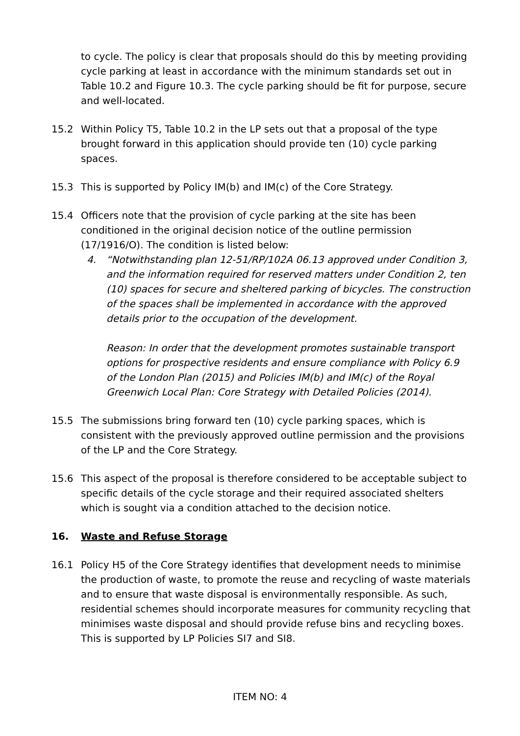to cycle. The policy is clear that proposals should do this by meeting providing cycle parking at least in accordance with the minimum standards set out in Table 10.2 and Figure 10.3. The cycle parking should be fit for purpose, secure and well-located.
15.2 Within Policy T5, Table 10.2 in the LP sets out that a proposal of the type brought forward in this application should provide ten (10) cycle parking spaces.
15.3 This is supported by Policy IM(b) and IM(c) of the Core Strategy.
15.4 Officers note that the provision of cycle parking at the site has been conditioned in the original decision notice of the outline permission (17/1916/O). The condition is listed below:
4. “Notwithstanding plan 12-51/RP/102A 06.13 approved under Condition 3, and the information required for reserved matters under Condition 2, ten (10) spaces for secure and sheltered parking of bicycles. The construction of the spaces shall be implemented in accordance with the approved details prior to the occupation of the development.
Reason: In order that the development promotes sustainable transport options for prospective residents and ensure compliance with Policy 6.9 of the London Plan (2015) and Policies IM(b) and IM(c) of the Royal Greenwich Local Plan: Core Strategy with Detailed Policies (2014).
15.5 The submissions bring forward ten (10) cycle parking spaces, which is consistent with the previously approved outline permission and the provisions of the LP and the Core Strategy.
15.6 This aspect of the proposal is therefore considered to be acceptable subject to specific details of the cycle storage and their required associated shelters which is sought via a condition attached to the decision notice.
16. Waste and Refuse Storage
16.1 Policy H5 of the Core Strategy identifies that development needs to minimise the production of waste, to promote the reuse and recycling of waste materials and to ensure that waste disposal is environmentally responsible. As such, residential schemes should incorporate measures for community recycling that minimises waste disposal and should provide refuse bins and recycling boxes. This is supported by LP Policies SI7 and SI8.
ITEM NO: 4